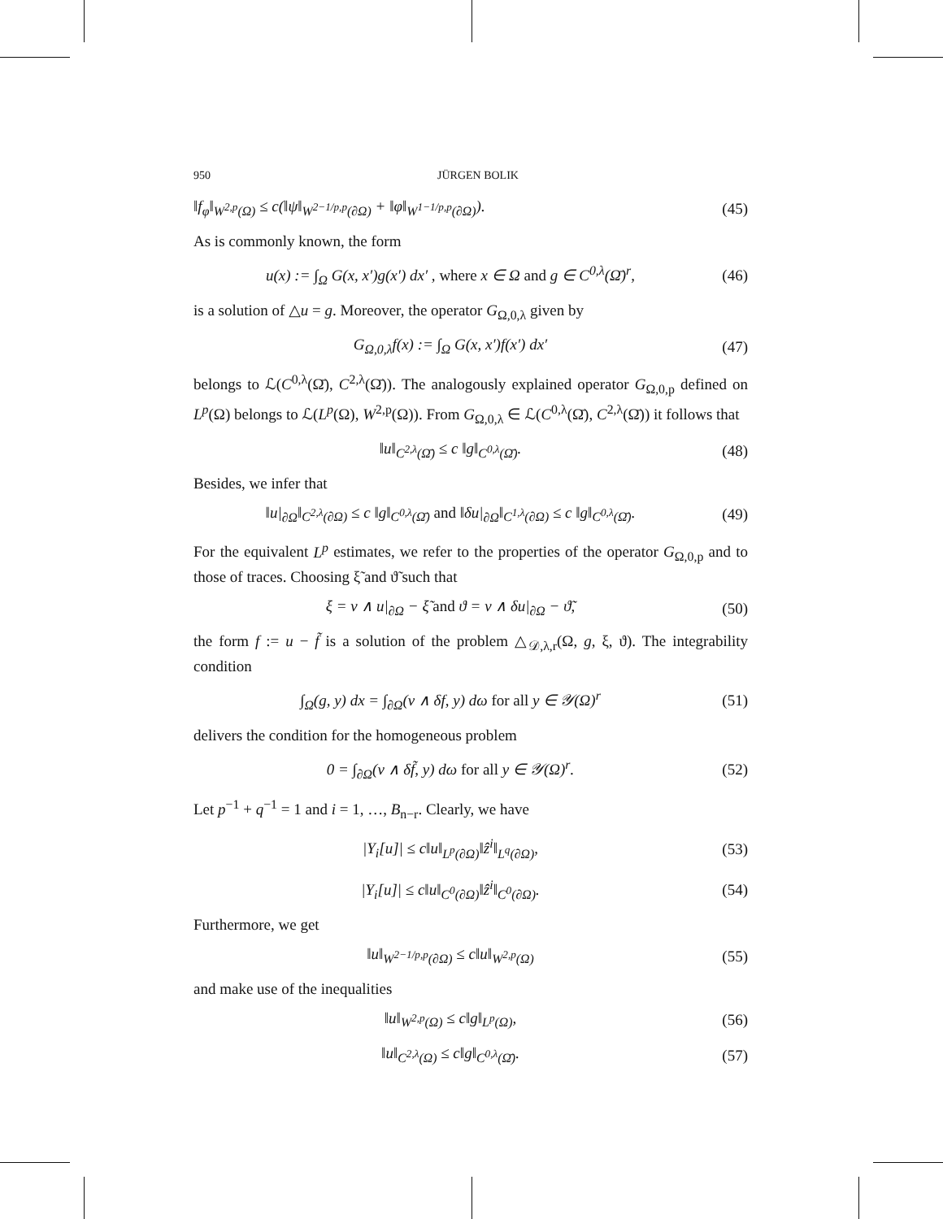950 JÜRGEN BOLIK
‖f<sub>φ</sub>‖<sub>W<sup>2,p</sup>(Ω)</sub> ≤ c(‖ψ‖<sub>W<sup>2−1/p,p</sup>(∂Ω)</sub> + ‖φ‖<sub>W<sup>1−1/p,p</sup>(∂Ω)</sub>). (45)
As is commonly known, the form
u(x) := ∫<sub>Ω</sub> G(x, x′)g(x′) dx′ , where x ∈ Ω and g ∈ C<sup>0,λ</sup>(Ω̄)<sup>r</sup>, (46)
is a solution of △u = g. Moreover, the operator G<sub>Ω,0,λ</sub> given by
G<sub>Ω,0,λ</sub>f(x) := ∫<sub>Ω</sub> G(x, x′)f(x′) dx′ (47)
belongs to ℒ(C<sup>0,λ</sup>(Ω̄), C<sup>2,λ</sup>(Ω̄)). The analogously explained operator G<sub>Ω,0,p</sub> defined on L<sup>p</sup>(Ω) belongs to ℒ(L<sup>p</sup>(Ω), W<sup>2,p</sup>(Ω)). From G<sub>Ω,0,λ</sub> ∈ ℒ(C<sup>0,λ</sup>(Ω̄), C<sup>2,λ</sup>(Ω̄)) it follows that
‖u‖<sub>C<sup>2,λ</sup>(Ω̄)</sub> ≤ c ‖g‖<sub>C<sup>0,λ</sup>(Ω̄)</sub>. (48)
Besides, we infer that
‖u|<sub>∂Ω</sub>‖<sub>C<sup>2,λ</sup>(∂Ω)</sub> ≤ c ‖g‖<sub>C<sup>0,λ</sup>(Ω̄)</sub> and ‖δu|<sub>∂Ω</sub>‖<sub>C<sup>1,λ</sup>(∂Ω)</sub> ≤ c ‖g‖<sub>C<sup>0,λ</sup>(Ω̄)</sub>. (49)
For the equivalent L<sup>p</sup> estimates, we refer to the properties of the operator G<sub>Ω,0,p</sub> and to those of traces. Choosing ξ̃ and ϑ̃ such that
ξ = ν ∧ u|<sub>∂Ω</sub> − ξ̃ and ϑ = ν ∧ δu|<sub>∂Ω</sub> − ϑ̃, (50)
the form f := u − f̃ is a solution of the problem △<sub>𝒟,λ,r</sub>(Ω, g, ξ, ϑ). The integrability condition
∫<sub>Ω</sub>(g, y) dx = ∫<sub>∂Ω</sub>(ν ∧ δf, y) dω for all y ∈ 𝒴(Ω)<sup>r</sup> (51)
delivers the condition for the homogeneous problem
0 = ∫<sub>∂Ω</sub>(ν ∧ δf̃, y) dω for all y ∈ 𝒴(Ω)<sup>r</sup>. (52)
Let p<sup>−1</sup> + q<sup>−1</sup> = 1 and i = 1, …, B<sub>n−r</sub>. Clearly, we have
|Y<sub>i</sub>[u]| ≤ c‖u‖<sub>L<sup>p</sup>(∂Ω)</sub>‖ẑ<sup>i</sup>‖<sub>L<sup>q</sup>(∂Ω)</sub>, (53)
|Y<sub>i</sub>[u]| ≤ c‖u‖<sub>C<sup>0</sup>(∂Ω)</sub>‖ẑ<sup>i</sup>‖<sub>C<sup>0</sup>(∂Ω)</sub>. (54)
Furthermore, we get
‖u‖<sub>W<sup>2−1/p,p</sup>(∂Ω)</sub> ≤ c‖u‖<sub>W<sup>2,p</sup>(Ω)</sub> (55)
and make use of the inequalities
‖u‖<sub>W<sup>2,p</sup>(Ω)</sub> ≤ c‖g‖<sub>L<sup>p</sup>(Ω)</sub>, (56)
‖u‖<sub>C<sup>2,λ</sup>(Ω)</sub> ≤ c‖g‖<sub>C<sup>0,λ</sup>(Ω̄)</sub>. (57)